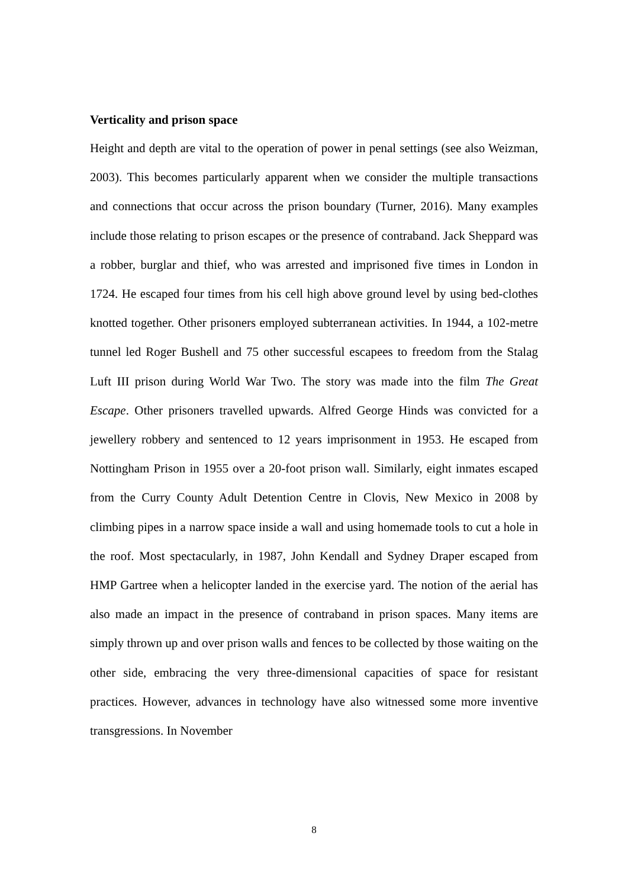Verticality and prison space
Height and depth are vital to the operation of power in penal settings (see also Weizman, 2003). This becomes particularly apparent when we consider the multiple transactions and connections that occur across the prison boundary (Turner, 2016). Many examples include those relating to prison escapes or the presence of contraband. Jack Sheppard was a robber, burglar and thief, who was arrested and imprisoned five times in London in 1724. He escaped four times from his cell high above ground level by using bed-clothes knotted together. Other prisoners employed subterranean activities. In 1944, a 102-metre tunnel led Roger Bushell and 75 other successful escapees to freedom from the Stalag Luft III prison during World War Two. The story was made into the film The Great Escape. Other prisoners travelled upwards. Alfred George Hinds was convicted for a jewellery robbery and sentenced to 12 years imprisonment in 1953. He escaped from Nottingham Prison in 1955 over a 20-foot prison wall. Similarly, eight inmates escaped from the Curry County Adult Detention Centre in Clovis, New Mexico in 2008 by climbing pipes in a narrow space inside a wall and using homemade tools to cut a hole in the roof. Most spectacularly, in 1987, John Kendall and Sydney Draper escaped from HMP Gartree when a helicopter landed in the exercise yard. The notion of the aerial has also made an impact in the presence of contraband in prison spaces. Many items are simply thrown up and over prison walls and fences to be collected by those waiting on the other side, embracing the very three-dimensional capacities of space for resistant practices. However, advances in technology have also witnessed some more inventive transgressions. In November
8